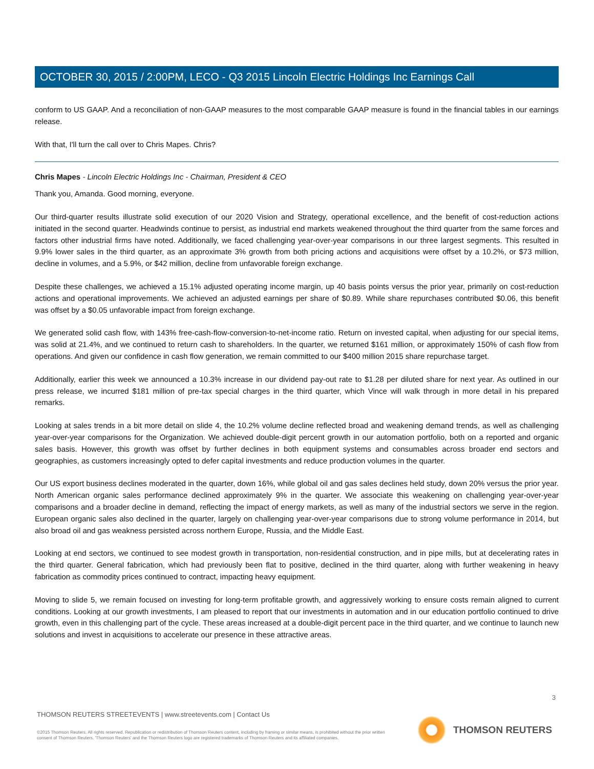OCTOBER 30, 2015 / 2:00PM, LECO - Q3 2015 Lincoln Electric Holdings Inc Earnings Call
conform to US GAAP. And a reconciliation of non-GAAP measures to the most comparable GAAP measure is found in the financial tables in our earnings release.
With that, I'll turn the call over to Chris Mapes. Chris?
Chris Mapes - Lincoln Electric Holdings Inc - Chairman, President & CEO
Thank you, Amanda. Good morning, everyone.
Our third-quarter results illustrate solid execution of our 2020 Vision and Strategy, operational excellence, and the benefit of cost-reduction actions initiated in the second quarter. Headwinds continue to persist, as industrial end markets weakened throughout the third quarter from the same forces and factors other industrial firms have noted. Additionally, we faced challenging year-over-year comparisons in our three largest segments. This resulted in 9.9% lower sales in the third quarter, as an approximate 3% growth from both pricing actions and acquisitions were offset by a 10.2%, or $73 million, decline in volumes, and a 5.9%, or $42 million, decline from unfavorable foreign exchange.
Despite these challenges, we achieved a 15.1% adjusted operating income margin, up 40 basis points versus the prior year, primarily on cost-reduction actions and operational improvements. We achieved an adjusted earnings per share of $0.89. While share repurchases contributed $0.06, this benefit was offset by a $0.05 unfavorable impact from foreign exchange.
We generated solid cash flow, with 143% free-cash-flow-conversion-to-net-income ratio. Return on invested capital, when adjusting for our special items, was solid at 21.4%, and we continued to return cash to shareholders. In the quarter, we returned $161 million, or approximately 150% of cash flow from operations. And given our confidence in cash flow generation, we remain committed to our $400 million 2015 share repurchase target.
Additionally, earlier this week we announced a 10.3% increase in our dividend pay-out rate to $1.28 per diluted share for next year. As outlined in our press release, we incurred $181 million of pre-tax special charges in the third quarter, which Vince will walk through in more detail in his prepared remarks.
Looking at sales trends in a bit more detail on slide 4, the 10.2% volume decline reflected broad and weakening demand trends, as well as challenging year-over-year comparisons for the Organization. We achieved double-digit percent growth in our automation portfolio, both on a reported and organic sales basis. However, this growth was offset by further declines in both equipment systems and consumables across broader end sectors and geographies, as customers increasingly opted to defer capital investments and reduce production volumes in the quarter.
Our US export business declines moderated in the quarter, down 16%, while global oil and gas sales declines held study, down 20% versus the prior year. North American organic sales performance declined approximately 9% in the quarter. We associate this weakening on challenging year-over-year comparisons and a broader decline in demand, reflecting the impact of energy markets, as well as many of the industrial sectors we serve in the region. European organic sales also declined in the quarter, largely on challenging year-over-year comparisons due to strong volume performance in 2014, but also broad oil and gas weakness persisted across northern Europe, Russia, and the Middle East.
Looking at end sectors, we continued to see modest growth in transportation, non-residential construction, and in pipe mills, but at decelerating rates in the third quarter. General fabrication, which had previously been flat to positive, declined in the third quarter, along with further weakening in heavy fabrication as commodity prices continued to contract, impacting heavy equipment.
Moving to slide 5, we remain focused on investing for long-term profitable growth, and aggressively working to ensure costs remain aligned to current conditions. Looking at our growth investments, I am pleased to report that our investments in automation and in our education portfolio continued to drive growth, even in this challenging part of the cycle. These areas increased at a double-digit percent pace in the third quarter, and we continue to launch new solutions and invest in acquisitions to accelerate our presence in these attractive areas.
3
THOMSON REUTERS STREETEVENTS | www.streetevents.com | Contact Us
©2015 Thomson Reuters. All rights reserved. Republication or redistribution of Thomson Reuters content, including by framing or similar means, is prohibited without the prior written consent of Thomson Reuters. 'Thomson Reuters' and the Thomson Reuters logo are registered trademarks of Thomson Reuters and its affiliated companies.
THOMSON REUTERS